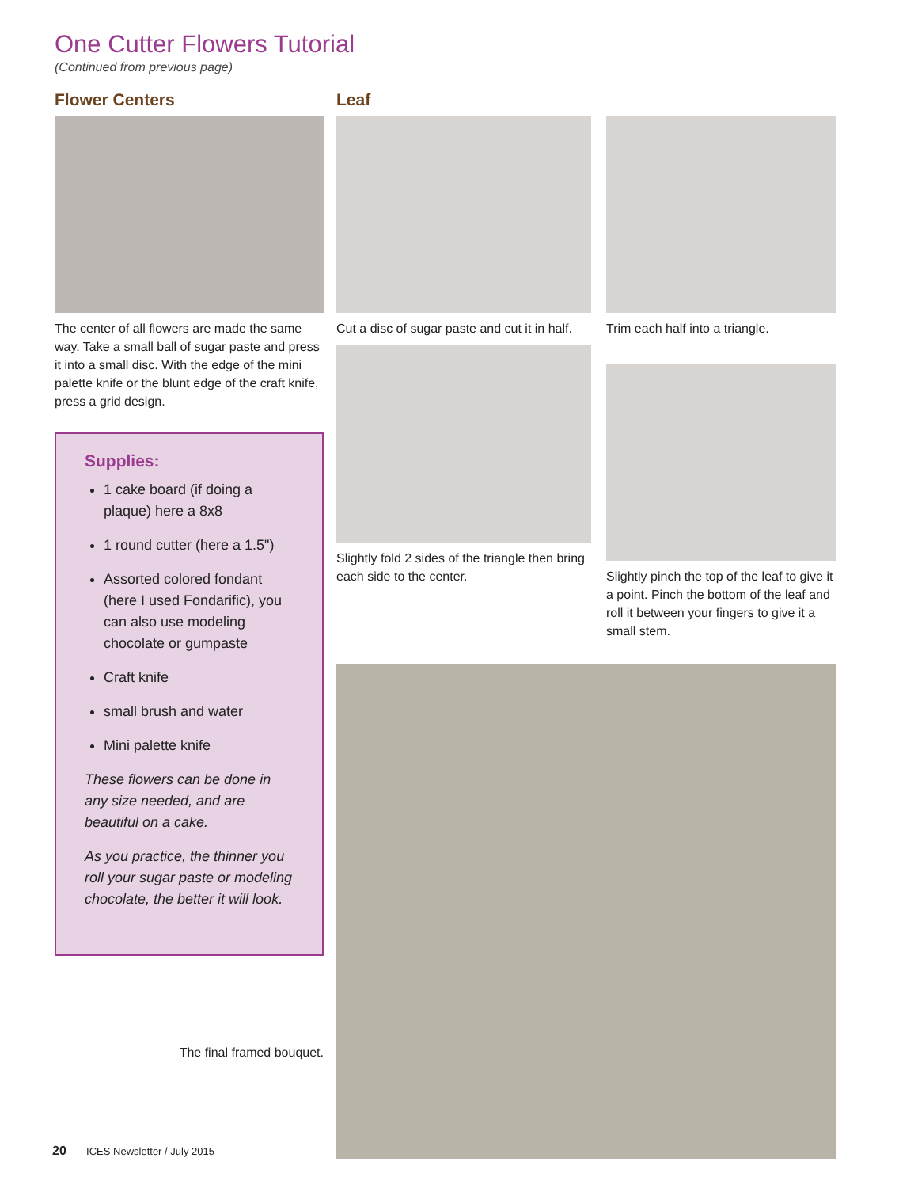One Cutter Flowers Tutorial
(Continued from previous page)
Flower Centers
The center of all flowers are made the same way. Take a small ball of sugar paste and press it into a small disc. With the edge of the mini palette knife or the blunt edge of the craft knife, press a grid design.
Supplies:
1 cake board (if doing a plaque) here a 8x8
1 round cutter (here a 1.5")
Assorted colored fondant (here I used Fondarific), you can also use modeling chocolate or gumpaste
Craft knife
small brush and water
Mini palette knife
These flowers can be done in any size needed, and are beautiful on a cake.
As you practice, the thinner you roll your sugar paste or modeling chocolate, the better it will look.
The final framed bouquet.
Leaf
Cut a disc of sugar paste and cut it in half.
Slightly fold 2 sides of the triangle then bring each side to the center.
Trim each half into a triangle.
Slightly pinch the top of the leaf to give it a point. Pinch the bottom of the leaf and roll it between your fingers to give it a small stem.
20 ICES Newsletter / July 2015